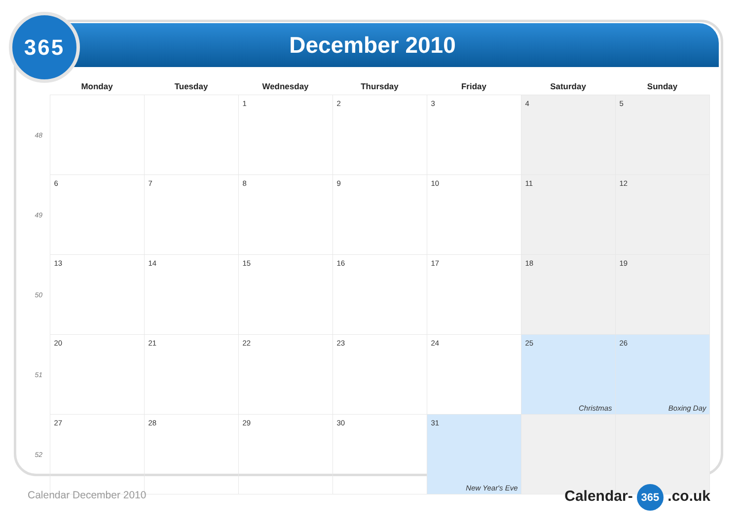365 December 2010
| | Monday | Tuesday | Wednesday | Thursday | Friday | Saturday | Sunday |
| --- | --- | --- | --- | --- | --- | --- | --- |
| 48 | | | 1 | 2 | 3 | 4 | 5 |
| 49 | 6 | 7 | 8 | 9 | 10 | 11 | 12 |
| 50 | 13 | 14 | 15 | 16 | 17 | 18 | 19 |
| 51 | 20 | 21 | 22 | 23 | 24 | 25 Christmas | 26 Boxing Day |
| 52 | 27 | 28 | 29 | 30 | 31 New Year's Eve | | |
Calendar December 2010 Calendar- 365 .co.uk